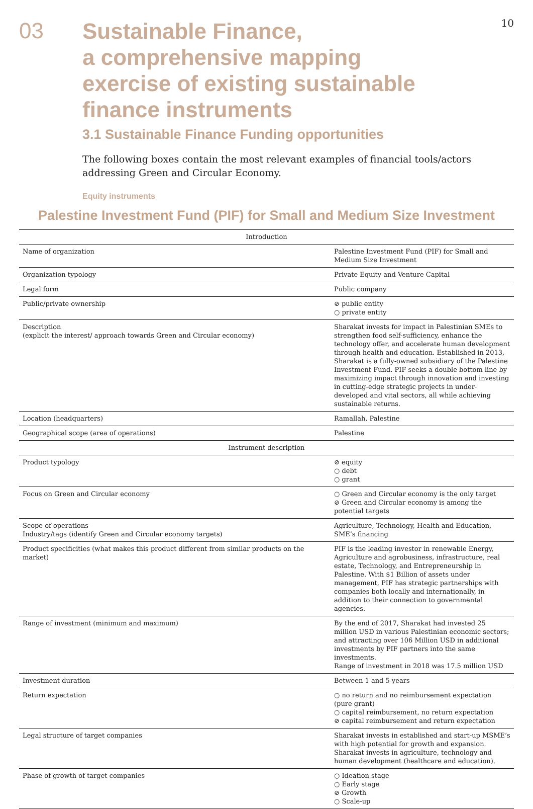10
03
Sustainable Finance,
a comprehensive mapping
exercise of existing sustainable
finance instruments
3.1 Sustainable Finance Funding opportunities
The following boxes contain the most relevant examples of financial tools/actors addressing Green and Circular Economy.
Equity instruments
Palestine Investment Fund (PIF) for Small and Medium Size Investment
| Introduction | |
| --- | --- |
| Name of organization | Palestine Investment Fund (PIF) for Small and Medium Size Investment |
| Organization typology | Private Equity and Venture Capital |
| Legal form | Public company |
| Public/private ownership | ⊘ public entity ○ private entity |
| Description (explicit the interest/ approach towards Green and Circular economy) | Sharakat invests for impact in Palestinian SMEs to strengthen food self-sufficiency, enhance the technology offer, and accelerate human development through health and education. Established in 2013, Sharakat is a fully-owned subsidiary of the Palestine Investment Fund. PIF seeks a double bottom line by maximizing impact through innovation and investing in cutting-edge strategic projects in under-developed and vital sectors, all while achieving sustainable returns. |
| Location (headquarters) | Ramallah, Palestine |
| Geographical scope (area of operations) | Palestine |
| Instrument description | |
| Product typology | ⊘ equity ○ debt ○ grant |
| Focus on Green and Circular economy | ○ Green and Circular economy is the only target ⊘ Green and Circular economy is among the potential targets |
| Scope of operations - Industry/tags (identify Green and Circular economy targets) | Agriculture, Technology, Health and Education, SME’s financing |
| Product specificities (what makes this product different from similar products on the market) | PIF is the leading investor in renewable Energy, Agriculture and agrobusiness, infrastructure, real estate, Technology, and Entrepreneurship in Palestine. With $1 Billion of assets under management, PIF has strategic partnerships with companies both locally and internationally, in addition to their connection to governmental agencies. |
| Range of investment (minimum and maximum) | By the end of 2017, Sharakat had invested 25 million USD in various Palestinian economic sectors; and attracting over 106 Million USD in additional investments by PIF partners into the same investments. Range of investment in 2018 was 17.5 million USD |
| Investment duration | Between 1 and 5 years |
| Return expectation | ○ no return and no reimbursement expectation (pure grant) ○ capital reimbursement, no return expectation ⊘ capital reimbursement and return expectation |
| Legal structure of target companies | Sharakat invests in established and start-up MSME’s with high potential for growth and expansion. Sharakat invests in agriculture, technology and human development (healthcare and education). |
| Phase of growth of target companies | ○ Ideation stage ○ Early stage ⊘ Growth ○ Scale-up |